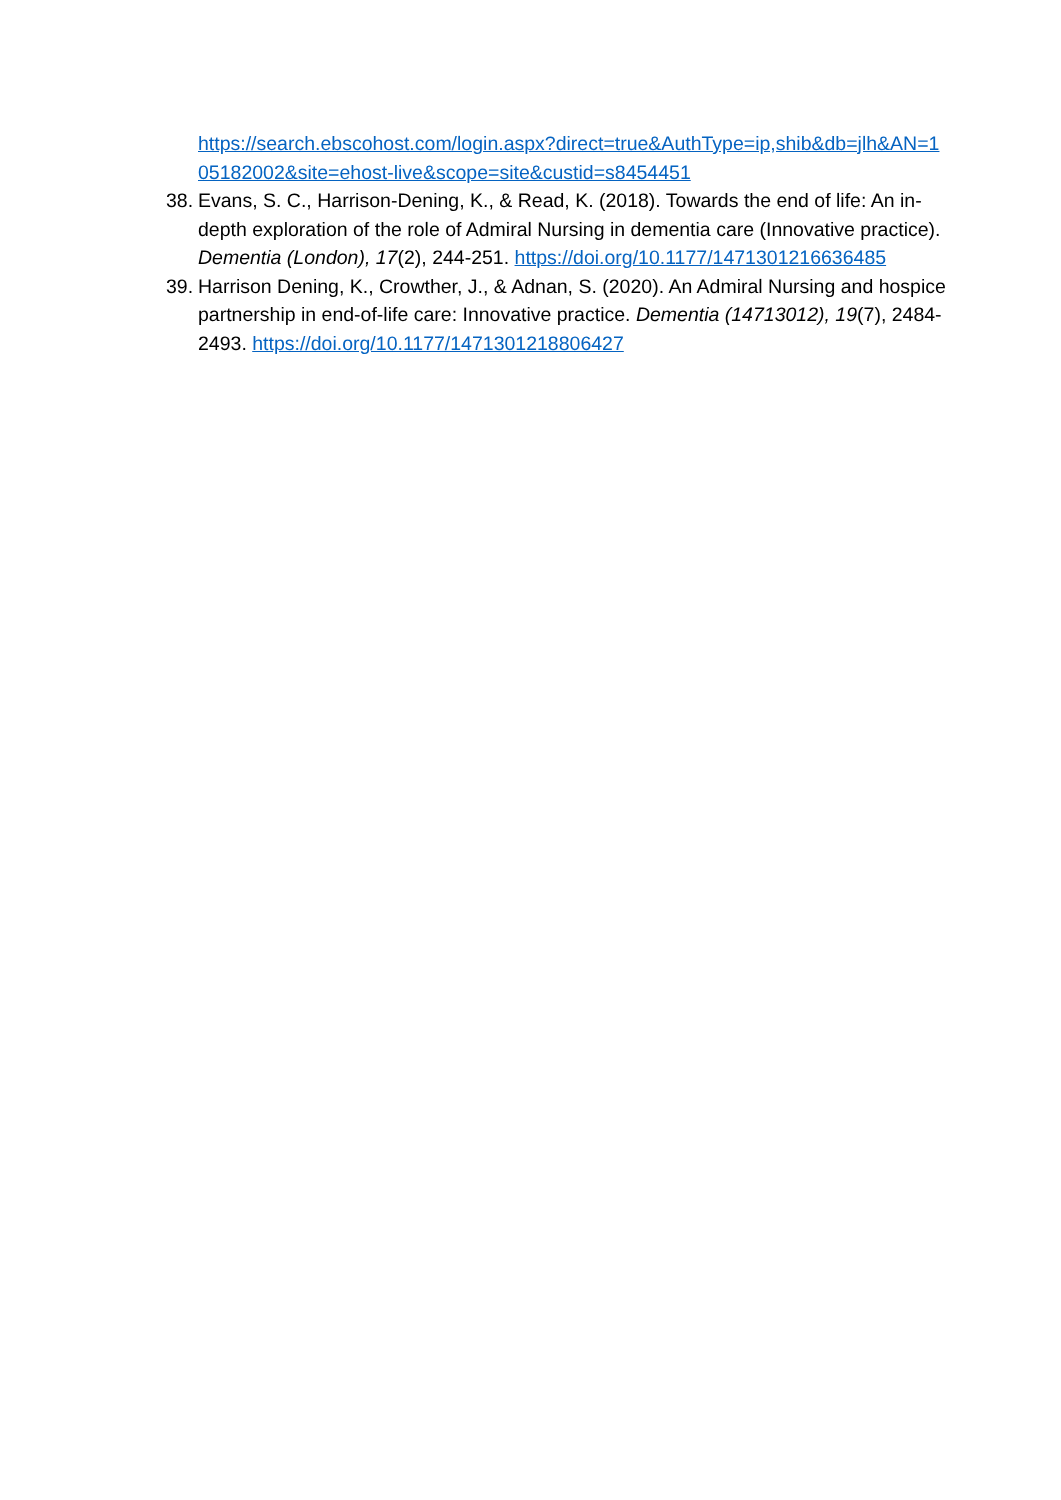https://search.ebscohost.com/login.aspx?direct=true&AuthType=ip,shib&db=jlh&AN=105182002&site=ehost-live&scope=site&custid=s8454451
38. Evans, S. C., Harrison-Dening, K., & Read, K. (2018). Towards the end of life: An in-depth exploration of the role of Admiral Nursing in dementia care (Innovative practice). Dementia (London), 17(2), 244-251. https://doi.org/10.1177/1471301216636485
39. Harrison Dening, K., Crowther, J., & Adnan, S. (2020). An Admiral Nursing and hospice partnership in end-of-life care: Innovative practice. Dementia (14713012), 19(7), 2484-2493. https://doi.org/10.1177/1471301218806427